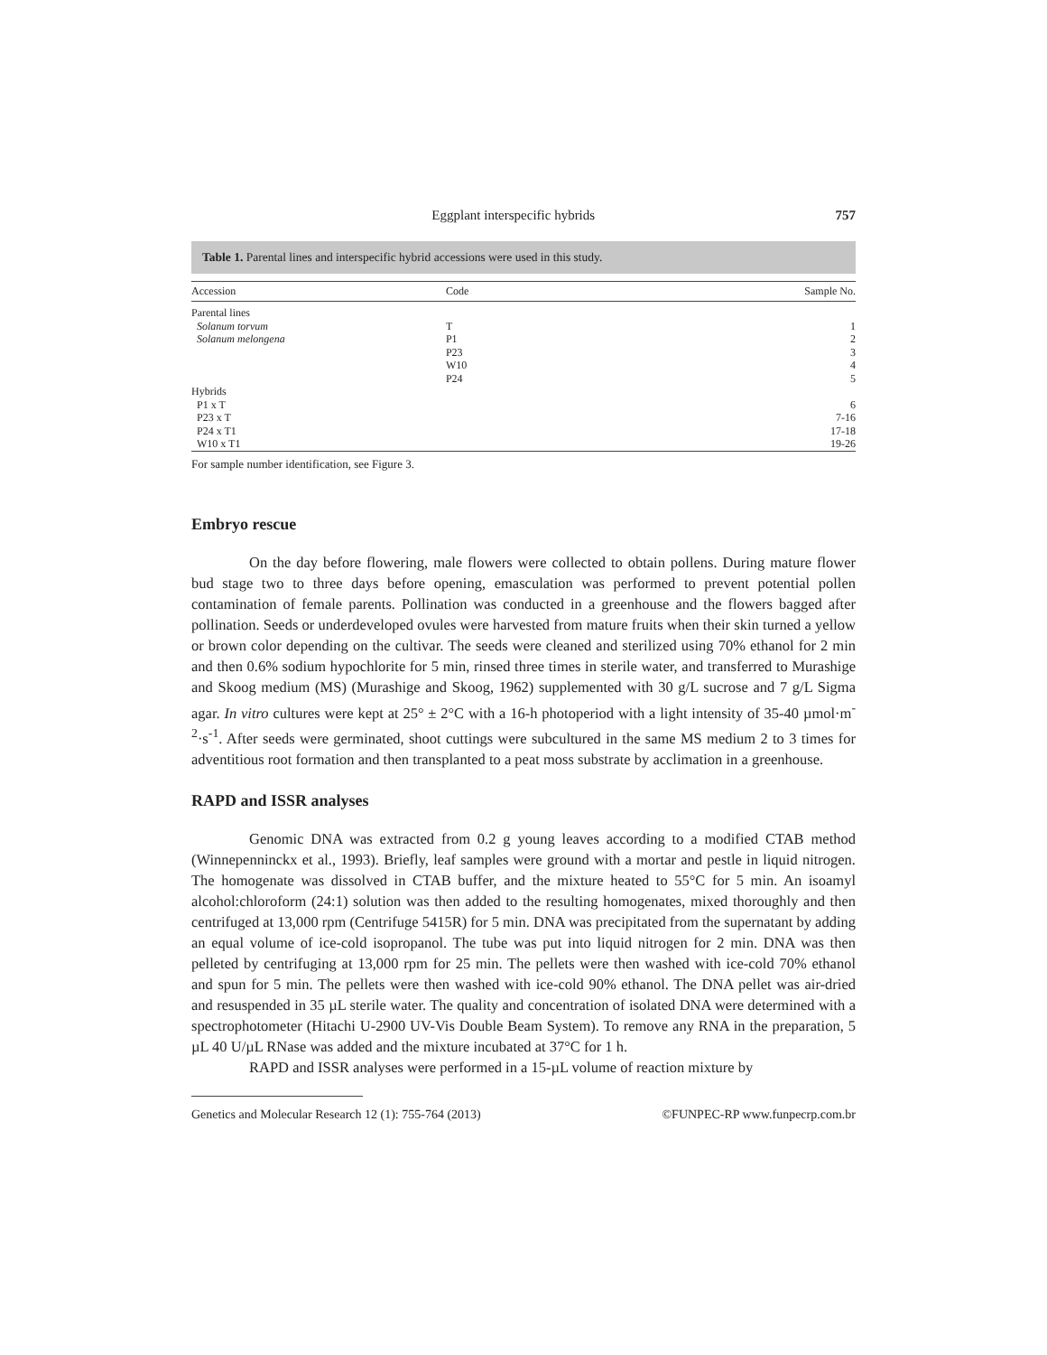Eggplant interspecific hybrids 757
Table 1. Parental lines and interspecific hybrid accessions were used in this study.
| Accession | Code | Sample No. |
| --- | --- | --- |
| Parental lines | | |
| Solanum torvum | T | 1 |
| Solanum melongena | P1 | 2 |
| | P23 | 3 |
| | W10 | 4 |
| | P24 | 5 |
| Hybrids | | |
| P1 x T | | 6 |
| P23 x T | | 7-16 |
| P24 x T1 | | 17-18 |
| W10 x T1 | | 19-26 |
For sample number identification, see Figure 3.
Embryo rescue
On the day before flowering, male flowers were collected to obtain pollens. During mature flower bud stage two to three days before opening, emasculation was performed to prevent potential pollen contamination of female parents. Pollination was conducted in a greenhouse and the flowers bagged after pollination. Seeds or underdeveloped ovules were harvested from mature fruits when their skin turned a yellow or brown color depending on the cultivar. The seeds were cleaned and sterilized using 70% ethanol for 2 min and then 0.6% sodium hypochlorite for 5 min, rinsed three times in sterile water, and transferred to Murashige and Skoog medium (MS) (Murashige and Skoog, 1962) supplemented with 30 g/L sucrose and 7 g/L Sigma agar. In vitro cultures were kept at 25° ± 2°C with a 16-h photoperiod with a light intensity of 35-40 µmol·m<sup>-2</sup>·s<sup>-1</sup>. After seeds were germinated, shoot cuttings were subcultured in the same MS medium 2 to 3 times for adventitious root formation and then transplanted to a peat moss substrate by acclimation in a greenhouse.
RAPD and ISSR analyses
Genomic DNA was extracted from 0.2 g young leaves according to a modified CTAB method (Winnepenninckx et al., 1993). Briefly, leaf samples were ground with a mortar and pestle in liquid nitrogen. The homogenate was dissolved in CTAB buffer, and the mixture heated to 55°C for 5 min. An isoamyl alcohol:chloroform (24:1) solution was then added to the resulting homogenates, mixed thoroughly and then centrifuged at 13,000 rpm (Centrifuge 5415R) for 5 min. DNA was precipitated from the supernatant by adding an equal volume of ice-cold isopropanol. The tube was put into liquid nitrogen for 2 min. DNA was then pelleted by centrifuging at 13,000 rpm for 25 min. The pellets were then washed with ice-cold 70% ethanol and spun for 5 min. The pellets were then washed with ice-cold 90% ethanol. The DNA pellet was air-dried and resuspended in 35 µL sterile water. The quality and concentration of isolated DNA were determined with a spectrophotometer (Hitachi U-2900 UV-Vis Double Beam System). To remove any RNA in the preparation, 5 µL 40 U/µL RNase was added and the mixture incubated at 37°C for 1 h.
RAPD and ISSR analyses were performed in a 15-µL volume of reaction mixture by
Genetics and Molecular Research 12 (1): 755-764 (2013) ©FUNPEC-RP www.funpecrp.com.br